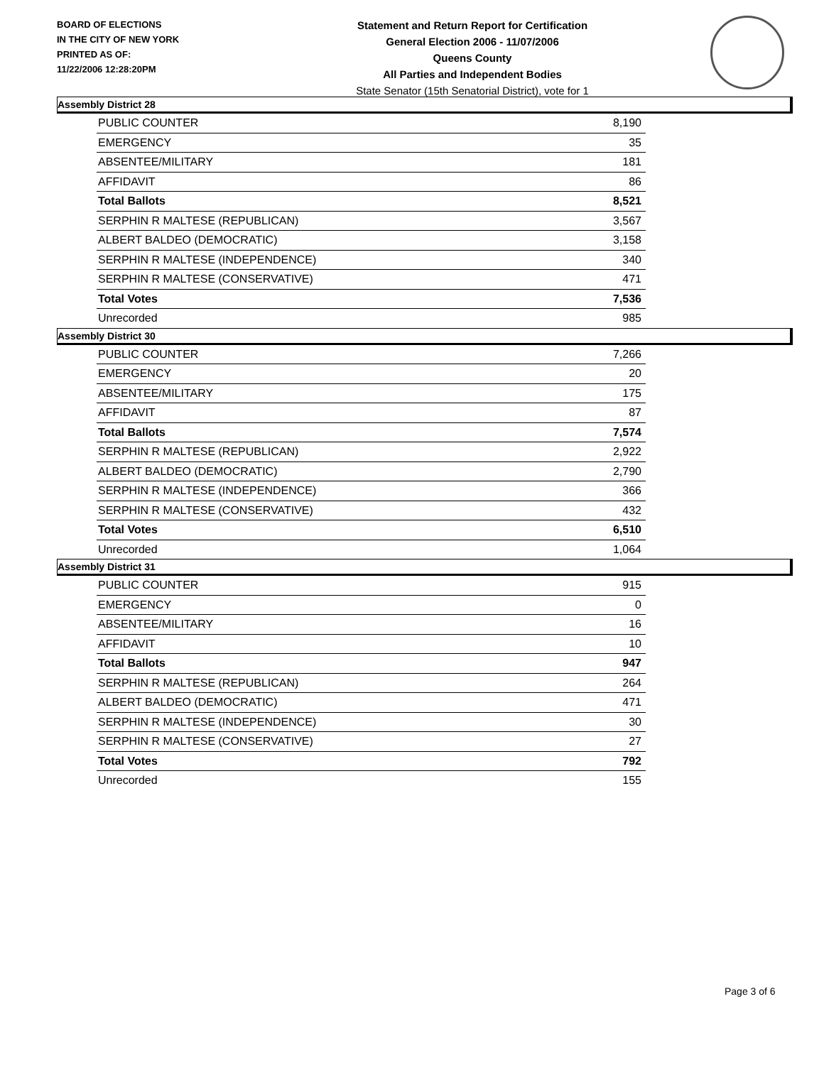BOARD OF ELECTIONS
IN THE CITY OF NEW YORK
PRINTED AS OF:
11/22/2006 12:28:20PM
Statement and Return Report for Certification
General Election 2006 - 11/07/2006
Queens County
All Parties and Independent Bodies
State Senator (15th Senatorial District), vote for 1
Assembly District 28
| PUBLIC COUNTER | 8,190 |
| EMERGENCY | 35 |
| ABSENTEE/MILITARY | 181 |
| AFFIDAVIT | 86 |
| Total Ballots | 8,521 |
| SERPHIN R MALTESE (REPUBLICAN) | 3,567 |
| ALBERT BALDEO (DEMOCRATIC) | 3,158 |
| SERPHIN R MALTESE (INDEPENDENCE) | 340 |
| SERPHIN R MALTESE (CONSERVATIVE) | 471 |
| Total Votes | 7,536 |
| Unrecorded | 985 |
Assembly District 30
| PUBLIC COUNTER | 7,266 |
| EMERGENCY | 20 |
| ABSENTEE/MILITARY | 175 |
| AFFIDAVIT | 87 |
| Total Ballots | 7,574 |
| SERPHIN R MALTESE (REPUBLICAN) | 2,922 |
| ALBERT BALDEO (DEMOCRATIC) | 2,790 |
| SERPHIN R MALTESE (INDEPENDENCE) | 366 |
| SERPHIN R MALTESE (CONSERVATIVE) | 432 |
| Total Votes | 6,510 |
| Unrecorded | 1,064 |
Assembly District 31
| PUBLIC COUNTER | 915 |
| EMERGENCY | 0 |
| ABSENTEE/MILITARY | 16 |
| AFFIDAVIT | 10 |
| Total Ballots | 947 |
| SERPHIN R MALTESE (REPUBLICAN) | 264 |
| ALBERT BALDEO (DEMOCRATIC) | 471 |
| SERPHIN R MALTESE (INDEPENDENCE) | 30 |
| SERPHIN R MALTESE (CONSERVATIVE) | 27 |
| Total Votes | 792 |
| Unrecorded | 155 |
Page 3 of 6